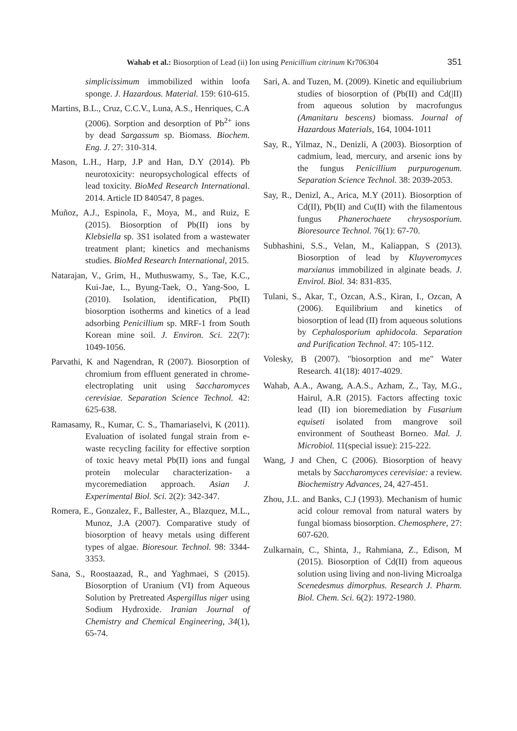Wahab et al.: Biosorption of Lead (ii) Ion using Penicillium citrinum Kr706304 351
simplicissimum immobilized within loofa sponge. J. Hazardous. Material. 159: 610-615.
Martins, B.L., Cruz, C.C.V., Luna, A.S., Henriques, C.A (2006). Sorption and desorption of Pb<sup>2+</sup> ions by dead Sargassum sp. Biomass. Biochem. Eng. J. 27: 310-314.
Mason, L.H., Harp, J.P and Han, D.Y (2014). Pb neurotoxicity: neuropsychological effects of lead toxicity. BioMed Research International. 2014. Article ID 840547, 8 pages.
Muñoz, A.J., Espinola, F., Moya, M., and Ruiz, E (2015). Biosorption of Pb(II) ions by Klebsiella sp. 3S1 isolated from a wastewater treatment plant; kinetics and mechanisms studies. BioMed Research International, 2015.
Natarajan, V., Grim, H., Muthuswamy, S., Tae, K.C., Kui-Jae, L., Byung-Taek, O., Yang-Soo, L (2010). Isolation, identification, Pb(II) biosorption isotherms and kinetics of a lead adsorbing Penicillium sp. MRF-1 from South Korean mine soil. J. Environ. Sci. 22(7): 1049-1056.
Parvathi, K and Nagendran, R (2007). Biosorption of chromium from effluent generated in chrome-electroplating unit using Saccharomyces cerevisiae. Separation Science Technol. 42: 625-638.
Ramasamy, R., Kumar, C. S., Thamariaselvi, K (2011). Evaluation of isolated fungal strain from e-waste recycling facility for effective sorption of toxic heavy metal Pb(II) ions and fungal protein molecular characterization- a mycoremediation approach. Asian J. Experimental Biol. Sci. 2(2): 342-347.
Romera, E., Gonzalez, F., Ballester, A., Blazquez, M.L., Munoz, J.A (2007). Comparative study of biosorption of heavy metals using different types of algae. Bioresour. Technol. 98: 3344-3353.
Sana, S., Roostaazad, R., and Yaghmaei, S (2015). Biosorption of Uranium (VI) from Aqueous Solution by Pretreated Aspergillus niger using Sodium Hydroxide. Iranian Journal of Chemistry and Chemical Engineering, 34(1), 65-74.
Sari, A. and Tuzen, M. (2009). Kinetic and equiliubrium studies of biosorption of (Pb(II) and Cd(|II) from aqueous solution by macrofungus (Amanitaru bescens) biomass. Journal of Hazardous Materials, 164, 1004-1011
Say, R., Yilmaz, N., Denizli, A (2003). Biosorption of cadmium, lead, mercury, and arsenic ions by the fungus Penicillium purpurogenum. Separation Science Technol. 38: 2039-2053.
Say, R., Denizl, A., Arica, M.Y (2011). Biosorption of Cd(II), Pb(II) and Cu(II) with the filamentous fungus Phanerochaete chrysosporium. Bioresource Technol. 76(1): 67-70.
Subhashini, S.S., Velan, M., Kaliappan, S (2013). Biosorption of lead by Kluyveromyces marxianus immobilized in alginate beads. J. Envirol. Biol. 34: 831-835.
Tulani, S., Akar, T., Ozcan, A.S., Kiran, I., Ozcan, A (2006). Equilibrium and kinetics of biosorption of lead (II) from aqueous solutions by Cephalosporium aphidocola. Separation and Purification Technol. 47: 105-112.
Volesky, B (2007). "biosorption and me" Water Research. 41(18): 4017-4029.
Wahab, A.A., Awang, A.A.S., Azham, Z., Tay, M.G., Hairul, A.R (2015). Factors affecting toxic lead (II) ion bioremediation by Fusarium equiseti isolated from mangrove soil environment of Southeast Borneo. Mal. J. Microbiol. 11(special issue): 215-222.
Wang, J and Chen, C (2006). Biosorption of heavy metals by Saccharomyces cerevisiae: a review. Biochemistry Advances, 24, 427-451.
Zhou, J.L. and Banks, C.J (1993). Mechanism of humic acid colour removal from natural waters by fungal biomass biosorption. Chemosphere, 27: 607-620.
Zulkarnain, C., Shinta, J., Rahmiana, Z., Edison, M (2015). Biosorption of Cd(II) from aqueous solution using living and non-living Microalga Scenedesmus dimorphus. Research J. Pharm. Biol. Chem. Sci. 6(2): 1972-1980.